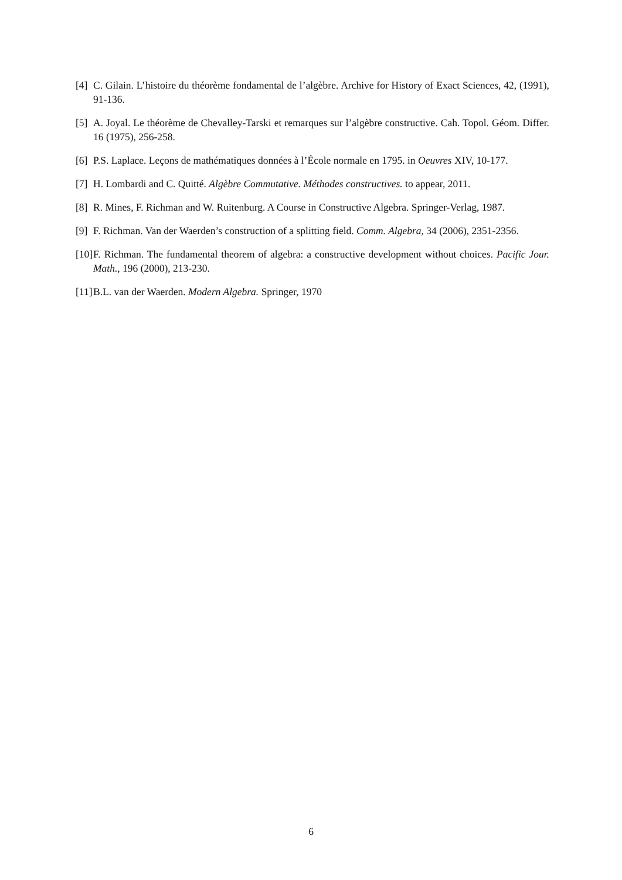[4] C. Gilain. L’histoire du théorème fondamental de l’algèbre. Archive for History of Exact Sciences, 42, (1991), 91-136.
[5] A. Joyal. Le théorème de Chevalley-Tarski et remarques sur l’algèbre constructive. Cah. Topol. Géom. Differ. 16 (1975), 256-258.
[6] P.S. Laplace. Leçons de mathématiques données à l’École normale en 1795. in Oeuvres XIV, 10-177.
[7] H. Lombardi and C. Quitté. Algèbre Commutative. Méthodes constructives. to appear, 2011.
[8] R. Mines, F. Richman and W. Ruitenburg. A Course in Constructive Algebra. Springer-Verlag, 1987.
[9] F. Richman. Van der Waerden’s construction of a splitting field. Comm. Algebra, 34 (2006), 2351-2356.
[10] F. Richman. The fundamental theorem of algebra: a constructive development without choices. Pacific Jour. Math., 196 (2000), 213-230.
[11] B.L. van der Waerden. Modern Algebra. Springer, 1970
6